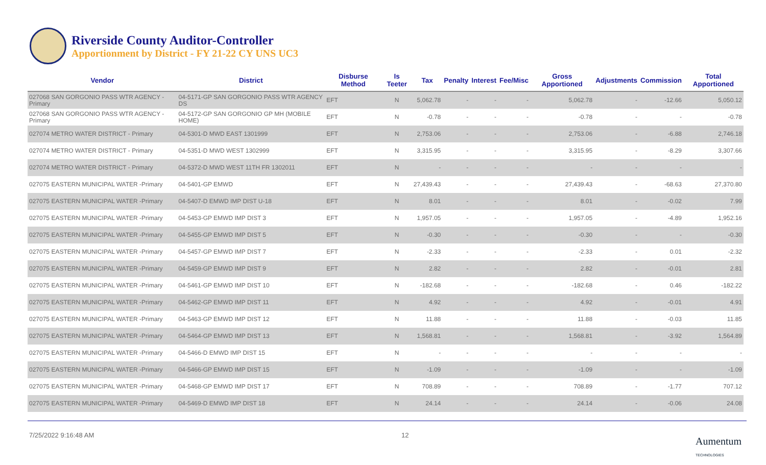Riverside County Auditor-Controller
Apportionment by District - FY 21-22 CY UNS UC3
| Vendor | District | Disburse Method | Is Teeter | Tax | Penalty | Interest | Fee/Misc | Gross Apportioned | Adjustments | Commission | Total Apportioned |
| --- | --- | --- | --- | --- | --- | --- | --- | --- | --- | --- | --- |
| 027068 SAN GORGONIO PASS WTR AGENCY -Primary | 04-5171-GP SAN GORGONIO PASS WTR AGENCY DS | EFT | N | 5,062.78 | - | - | - | 5,062.78 | - | -12.66 | 5,050.12 |
| 027068 SAN GORGONIO PASS WTR AGENCY -Primary | 04-5172-GP SAN GORGONIO GP MH (MOBILE HOME) | EFT | N | -0.78 | - | - | - | -0.78 | - | - | -0.78 |
| 027074 METRO WATER DISTRICT - Primary | 04-5301-D MWD EAST 1301999 | EFT | N | 2,753.06 | - | - | - | 2,753.06 | - | -6.88 | 2,746.18 |
| 027074 METRO WATER DISTRICT - Primary | 04-5351-D MWD WEST 1302999 | EFT | N | 3,315.95 | - | - | - | 3,315.95 | - | -8.29 | 3,307.66 |
| 027074 METRO WATER DISTRICT - Primary | 04-5372-D MWD WEST 11TH FR 1302011 | EFT | N | - | - | - | - | - | - | - | - |
| 027075 EASTERN MUNICIPAL WATER -Primary | 04-5401-GP EMWD | EFT | N | 27,439.43 | - | - | - | 27,439.43 | - | -68.63 | 27,370.80 |
| 027075 EASTERN MUNICIPAL WATER -Primary | 04-5407-D EMWD IMP DIST U-18 | EFT | N | 8.01 | - | - | - | 8.01 | - | -0.02 | 7.99 |
| 027075 EASTERN MUNICIPAL WATER -Primary | 04-5453-GP EMWD IMP DIST 3 | EFT | N | 1,957.05 | - | - | - | 1,957.05 | - | -4.89 | 1,952.16 |
| 027075 EASTERN MUNICIPAL WATER -Primary | 04-5455-GP EMWD IMP DIST 5 | EFT | N | -0.30 | - | - | - | -0.30 | - | - | -0.30 |
| 027075 EASTERN MUNICIPAL WATER -Primary | 04-5457-GP EMWD IMP DIST 7 | EFT | N | -2.33 | - | - | - | -2.33 | - | 0.01 | -2.32 |
| 027075 EASTERN MUNICIPAL WATER -Primary | 04-5459-GP EMWD IMP DIST 9 | EFT | N | 2.82 | - | - | - | 2.82 | - | -0.01 | 2.81 |
| 027075 EASTERN MUNICIPAL WATER -Primary | 04-5461-GP EMWD IMP DIST 10 | EFT | N | -182.68 | - | - | - | -182.68 | - | 0.46 | -182.22 |
| 027075 EASTERN MUNICIPAL WATER -Primary | 04-5462-GP EMWD IMP DIST 11 | EFT | N | 4.92 | - | - | - | 4.92 | - | -0.01 | 4.91 |
| 027075 EASTERN MUNICIPAL WATER -Primary | 04-5463-GP EMWD IMP DIST 12 | EFT | N | 11.88 | - | - | - | 11.88 | - | -0.03 | 11.85 |
| 027075 EASTERN MUNICIPAL WATER -Primary | 04-5464-GP EMWD IMP DIST 13 | EFT | N | 1,568.81 | - | - | - | 1,568.81 | - | -3.92 | 1,564.89 |
| 027075 EASTERN MUNICIPAL WATER -Primary | 04-5466-D EMWD IMP DIST 15 | EFT | N | - | - | - | - | - | - | - | - |
| 027075 EASTERN MUNICIPAL WATER -Primary | 04-5466-GP EMWD IMP DIST 15 | EFT | N | -1.09 | - | - | - | -1.09 | - | - | -1.09 |
| 027075 EASTERN MUNICIPAL WATER -Primary | 04-5468-GP EMWD IMP DIST 17 | EFT | N | 708.89 | - | - | - | 708.89 | - | -1.77 | 707.12 |
| 027075 EASTERN MUNICIPAL WATER -Primary | 04-5469-D EMWD IMP DIST 18 | EFT | N | 24.14 | - | - | - | 24.14 | - | -0.06 | 24.08 |
7/25/2022 9:16:48 AM 12
Aumentum
TECHNOLOGIES